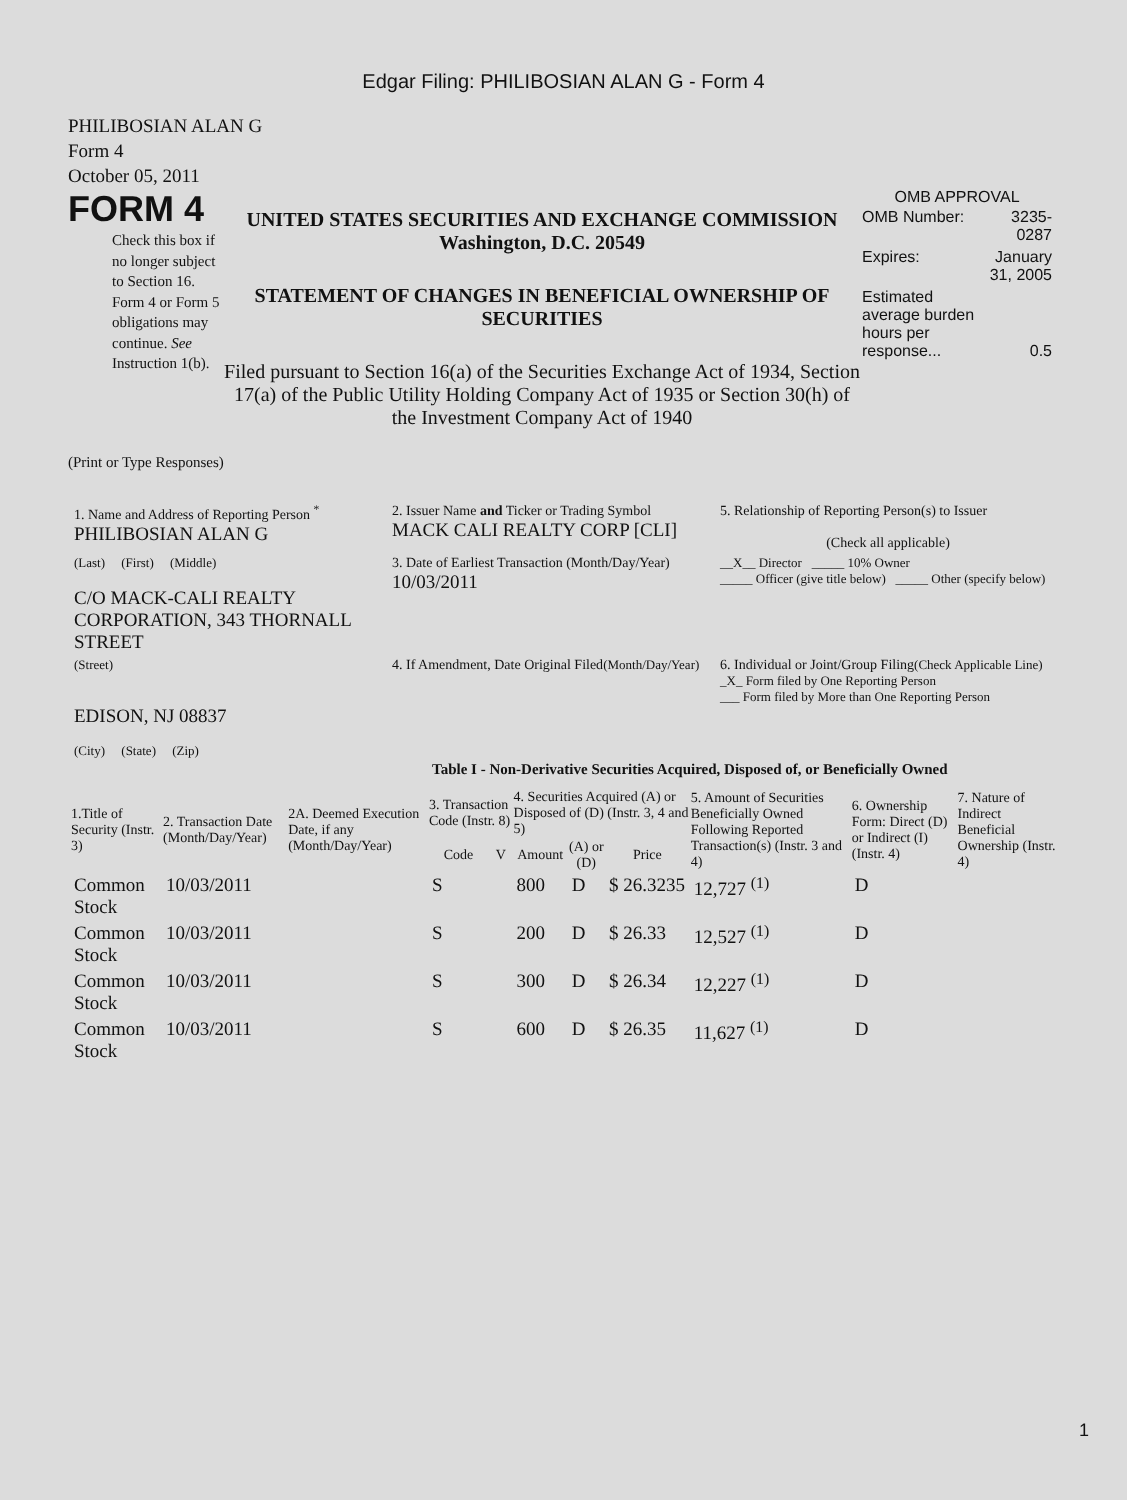Edgar Filing: PHILIBOSIAN ALAN G - Form 4
PHILIBOSIAN ALAN G
Form 4
October 05, 2011
FORM 4
Check this box if no longer subject to Section 16. Form 4 or Form 5 obligations may continue. See Instruction 1(b).
UNITED STATES SECURITIES AND EXCHANGE COMMISSION
Washington, D.C. 20549
STATEMENT OF CHANGES IN BENEFICIAL OWNERSHIP OF SECURITIES
Filed pursuant to Section 16(a) of the Securities Exchange Act of 1934, Section 17(a) of the Public Utility Holding Company Act of 1935 or Section 30(h) of the Investment Company Act of 1940
OMB APPROVAL
| OMB Number: | 3235-0287 |
| Expires: | January 31, 2005 |
| Estimated average burden hours per response... | 0.5 |
(Print or Type Responses)
| 1. Name and Address of Reporting Person <sup>*</sup> PHILIBOSIAN ALAN G | 2. Issuer Name and Ticker or Trading Symbol MACK CALI REALTY CORP [CLI] | 5. Relationship of Reporting Person(s) to Issuer (Check all applicable) |
| (Last) (First) (Middle) C/O MACK-CALI REALTY CORPORATION, 343 THORNALL STREET | 3. Date of Earliest Transaction (Month/Day/Year) 10/03/2011 | __X__ Director _____ 10% Owner _____ Officer (give title below) _____ Other (specify below) |
| (Street) EDISON, NJ 08837 (City) (State) (Zip) | 4. If Amendment, Date Original Filed (Month/Day/Year) | 6. Individual or Joint/Group Filing (Check Applicable Line) _X_ Form filed by One Reporting Person ___ Form filed by More than One Reporting Person |
Table I - Non-Derivative Securities Acquired, Disposed of, or Beneficially Owned
| 1.Title of Security (Instr. 3) | 2. Transaction Date (Month/Day/Year) | 2A. Deemed Execution Date, if any (Month/Day/Year) | 3. Transaction Code (Instr. 8) | | 4. Securities Acquired (A) or Disposed of (D) (Instr. 3, 4 and 5) | | | 5. Amount of Securities Beneficially Owned Following Reported Transaction(s) (Instr. 3 and 4) | 6. Ownership Form: Direct (D) or Indirect (I) (Instr. 4) | 7. Nature of Indirect Beneficial Ownership (Instr. 4) |
| --- | --- | --- | --- | --- | --- | --- | --- | --- | --- | --- |
| | | | Code | V | Amount | (A) or (D) | Price | | | |
| Common Stock | 10/03/2011 | | S | | 800 | D | $ 26.3235 | 12,727 <sup>(1)</sup> | D | |
| Common Stock | 10/03/2011 | | S | | 200 | D | $ 26.33 | 12,527 <sup>(1)</sup> | D | |
| Common Stock | 10/03/2011 | | S | | 300 | D | $ 26.34 | 12,227 <sup>(1)</sup> | D | |
| Common Stock | 10/03/2011 | | S | | 600 | D | $ 26.35 | 11,627 <sup>(1)</sup> | D | |
1